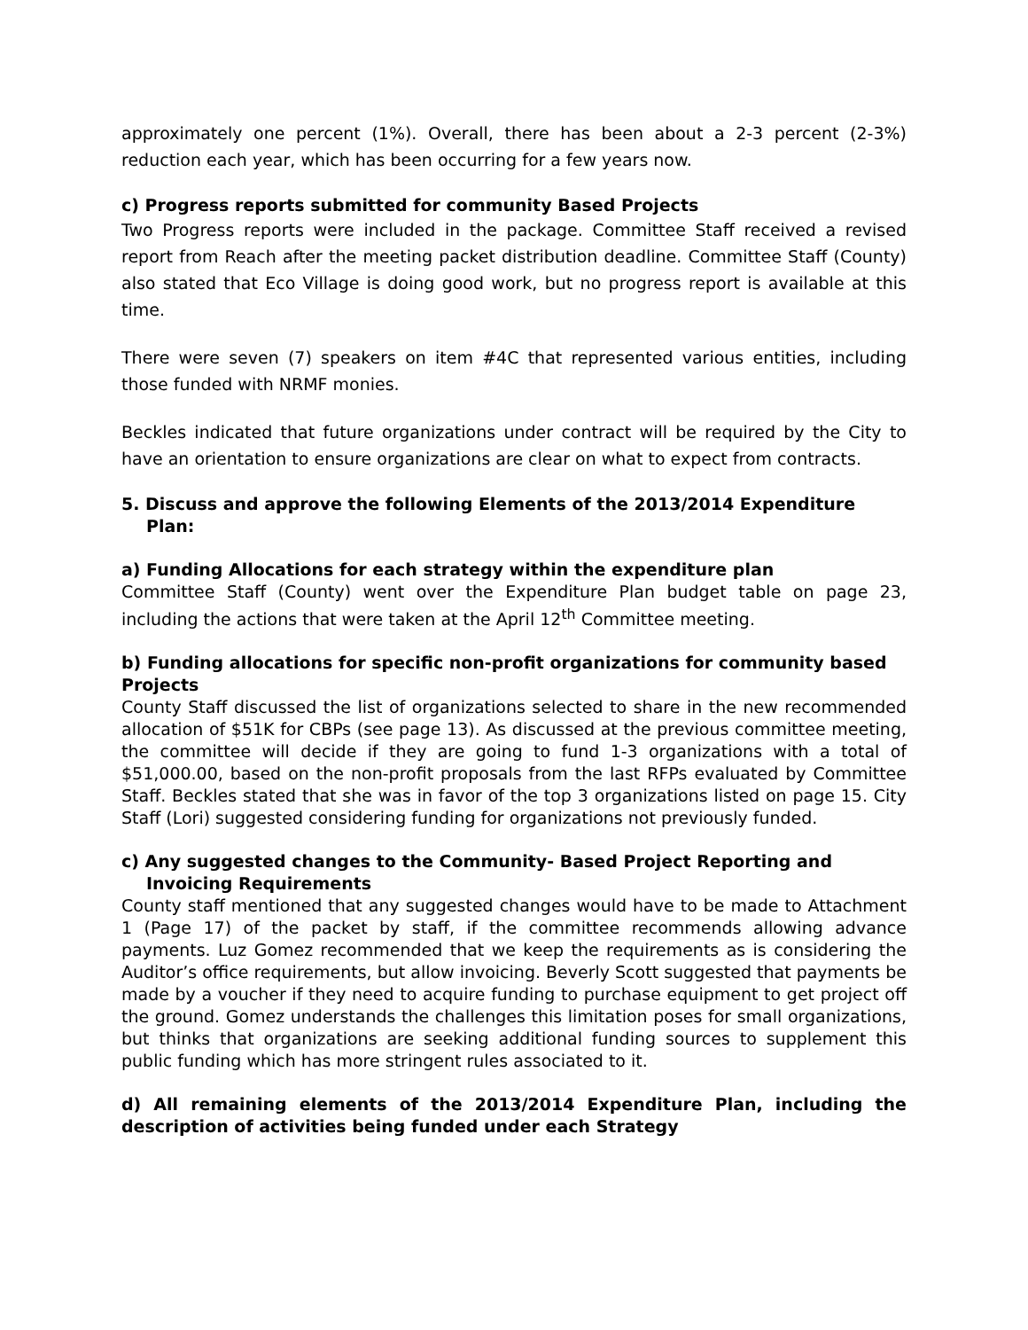approximately one percent (1%). Overall, there has been about a 2-3 percent (2-3%) reduction each year, which has been occurring for a few years now.
c) Progress reports submitted for community Based Projects
Two Progress reports were included in the package. Committee Staff received a revised report from Reach after the meeting packet distribution deadline. Committee Staff (County) also stated that Eco Village is doing good work, but no progress report is available at this time.
There were seven (7) speakers on item #4C that represented various entities, including those funded with NRMF monies.
Beckles indicated that future organizations under contract will be required by the City to have an orientation to ensure organizations are clear on what to expect from contracts.
5. Discuss and approve the following Elements of the 2013/2014 Expenditure Plan:
a) Funding Allocations for each strategy within the expenditure plan
Committee Staff (County) went over the Expenditure Plan budget table on page 23, including the actions that were taken at the April 12<sup>th</sup> Committee meeting.
b) Funding allocations for specific non-profit organizations for community based Projects
County Staff discussed the list of organizations selected to share in the new recommended allocation of $51K for CBPs (see page 13). As discussed at the previous committee meeting, the committee will decide if they are going to fund 1-3 organizations with a total of $51,000.00, based on the non-profit proposals from the last RFPs evaluated by Committee Staff. Beckles stated that she was in favor of the top 3 organizations listed on page 15. City Staff (Lori) suggested considering funding for organizations not previously funded.
c) Any suggested changes to the Community- Based Project Reporting and Invoicing Requirements
County staff mentioned that any suggested changes would have to be made to Attachment 1 (Page 17) of the packet by staff, if the committee recommends allowing advance payments. Luz Gomez recommended that we keep the requirements as is considering the Auditor’s office requirements, but allow invoicing. Beverly Scott suggested that payments be made by a voucher if they need to acquire funding to purchase equipment to get project off the ground. Gomez understands the challenges this limitation poses for small organizations, but thinks that organizations are seeking additional funding sources to supplement this public funding which has more stringent rules associated to it.
d) All remaining elements of the 2013/2014 Expenditure Plan, including the description of activities being funded under each Strategy